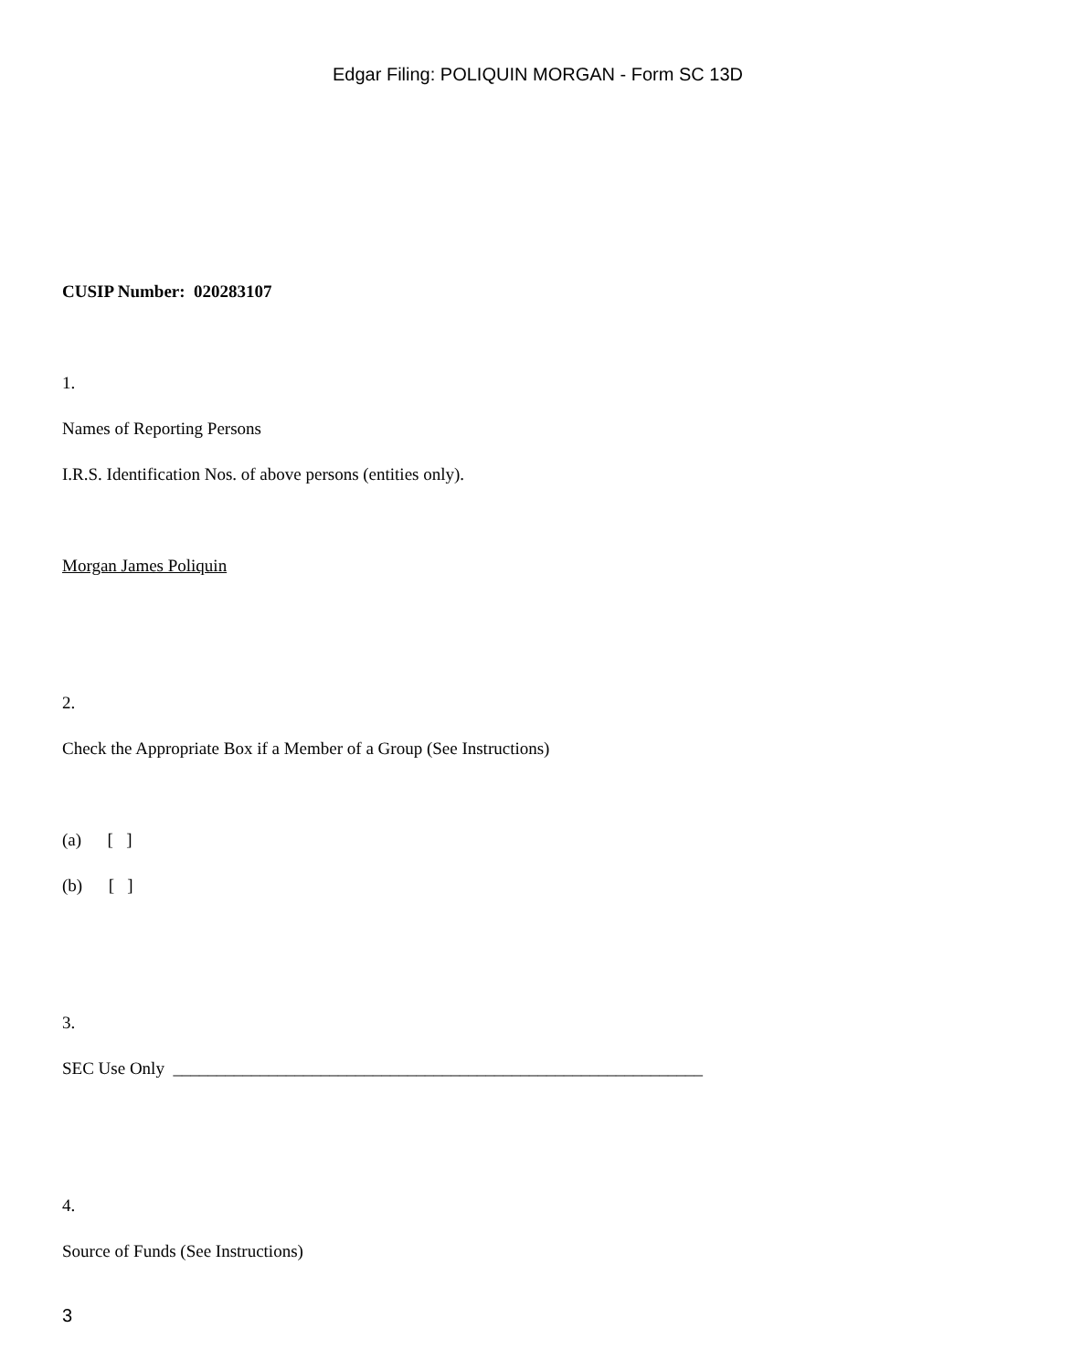Edgar Filing: POLIQUIN MORGAN - Form SC 13D
CUSIP Number: 020283107
1.
Names of Reporting Persons
I.R.S. Identification Nos. of above persons (entities only).
Morgan James Poliquin
2.
Check the Appropriate Box if a Member of a Group (See Instructions)
(a) [ ]
(b) [ ]
3.
SEC Use Only _____________________________________________________________
4.
Source of Funds (See Instructions)
3